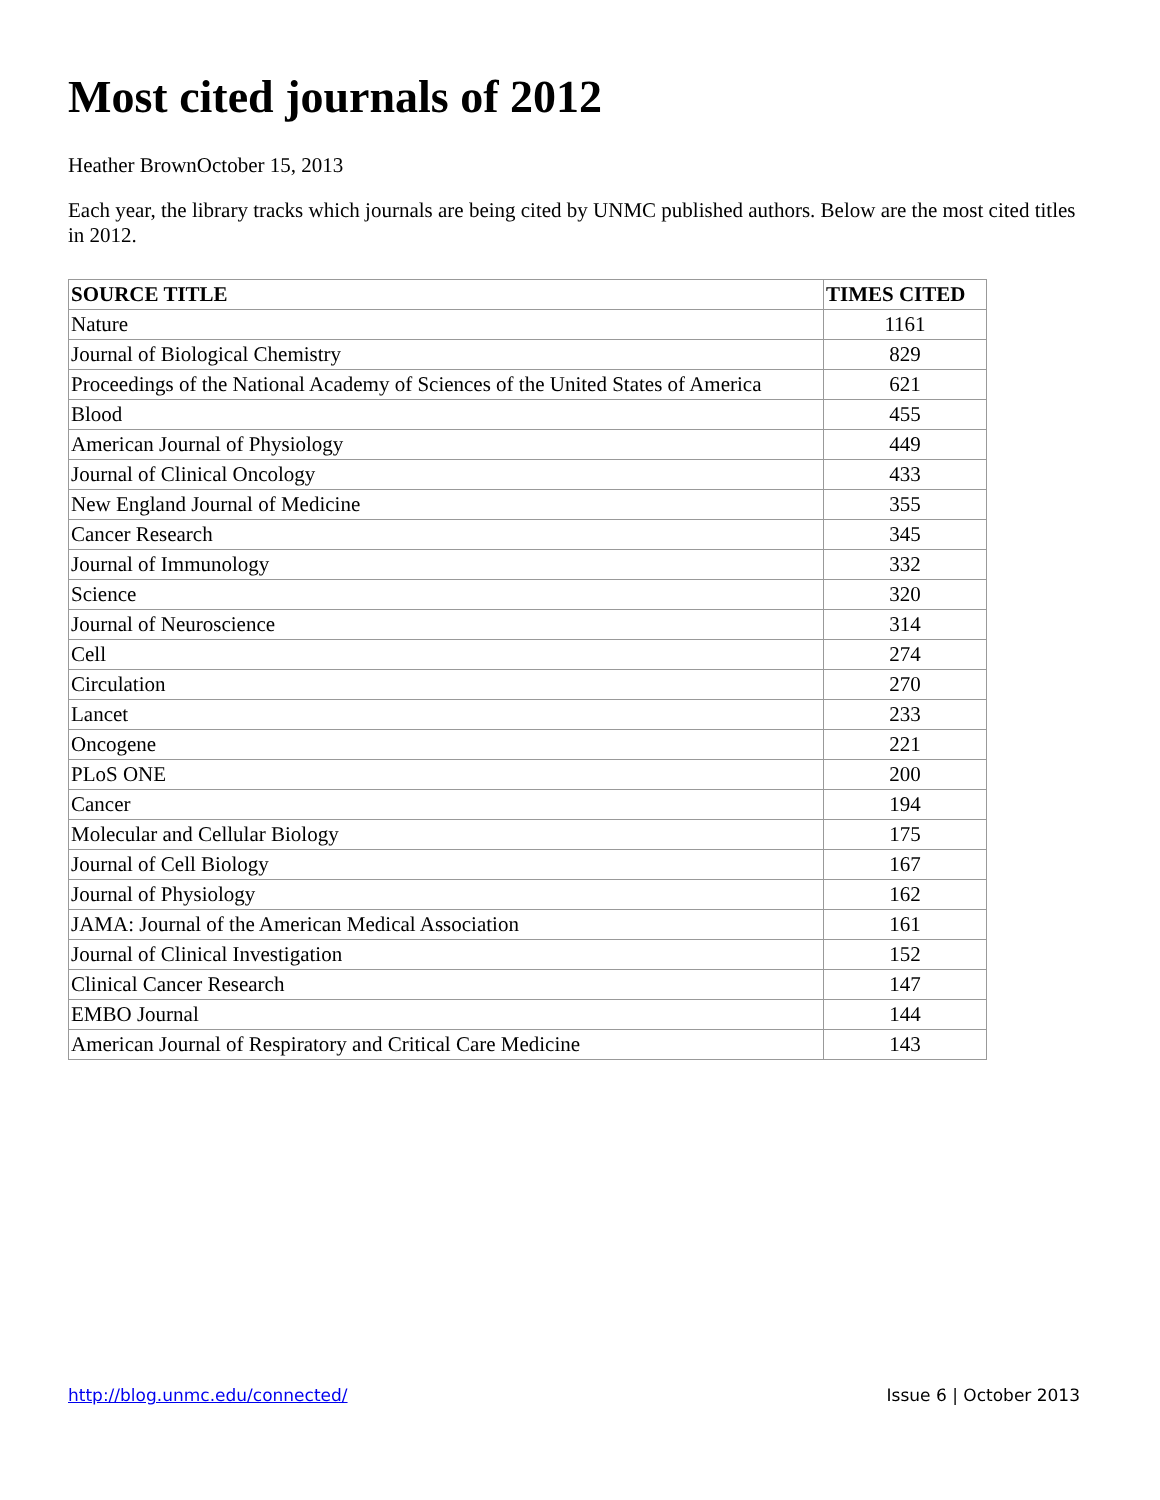Most cited journals of 2012
Heather BrownOctober 15, 2013
Each year, the library tracks which journals are being cited by UNMC published authors. Below are the most cited titles in 2012.
| SOURCE TITLE | TIMES CITED |
| --- | --- |
| Nature | 1161 |
| Journal of Biological Chemistry | 829 |
| Proceedings of the National Academy of Sciences of the United States of America | 621 |
| Blood | 455 |
| American Journal of Physiology | 449 |
| Journal of Clinical Oncology | 433 |
| New England Journal of Medicine | 355 |
| Cancer Research | 345 |
| Journal of Immunology | 332 |
| Science | 320 |
| Journal of Neuroscience | 314 |
| Cell | 274 |
| Circulation | 270 |
| Lancet | 233 |
| Oncogene | 221 |
| PLoS ONE | 200 |
| Cancer | 194 |
| Molecular and Cellular Biology | 175 |
| Journal of Cell Biology | 167 |
| Journal of Physiology | 162 |
| JAMA: Journal of the American Medical Association | 161 |
| Journal of Clinical Investigation | 152 |
| Clinical Cancer Research | 147 |
| EMBO Journal | 144 |
| American Journal of Respiratory and Critical Care Medicine | 143 |
http://blog.unmc.edu/connected/ Issue 6 | October 2013